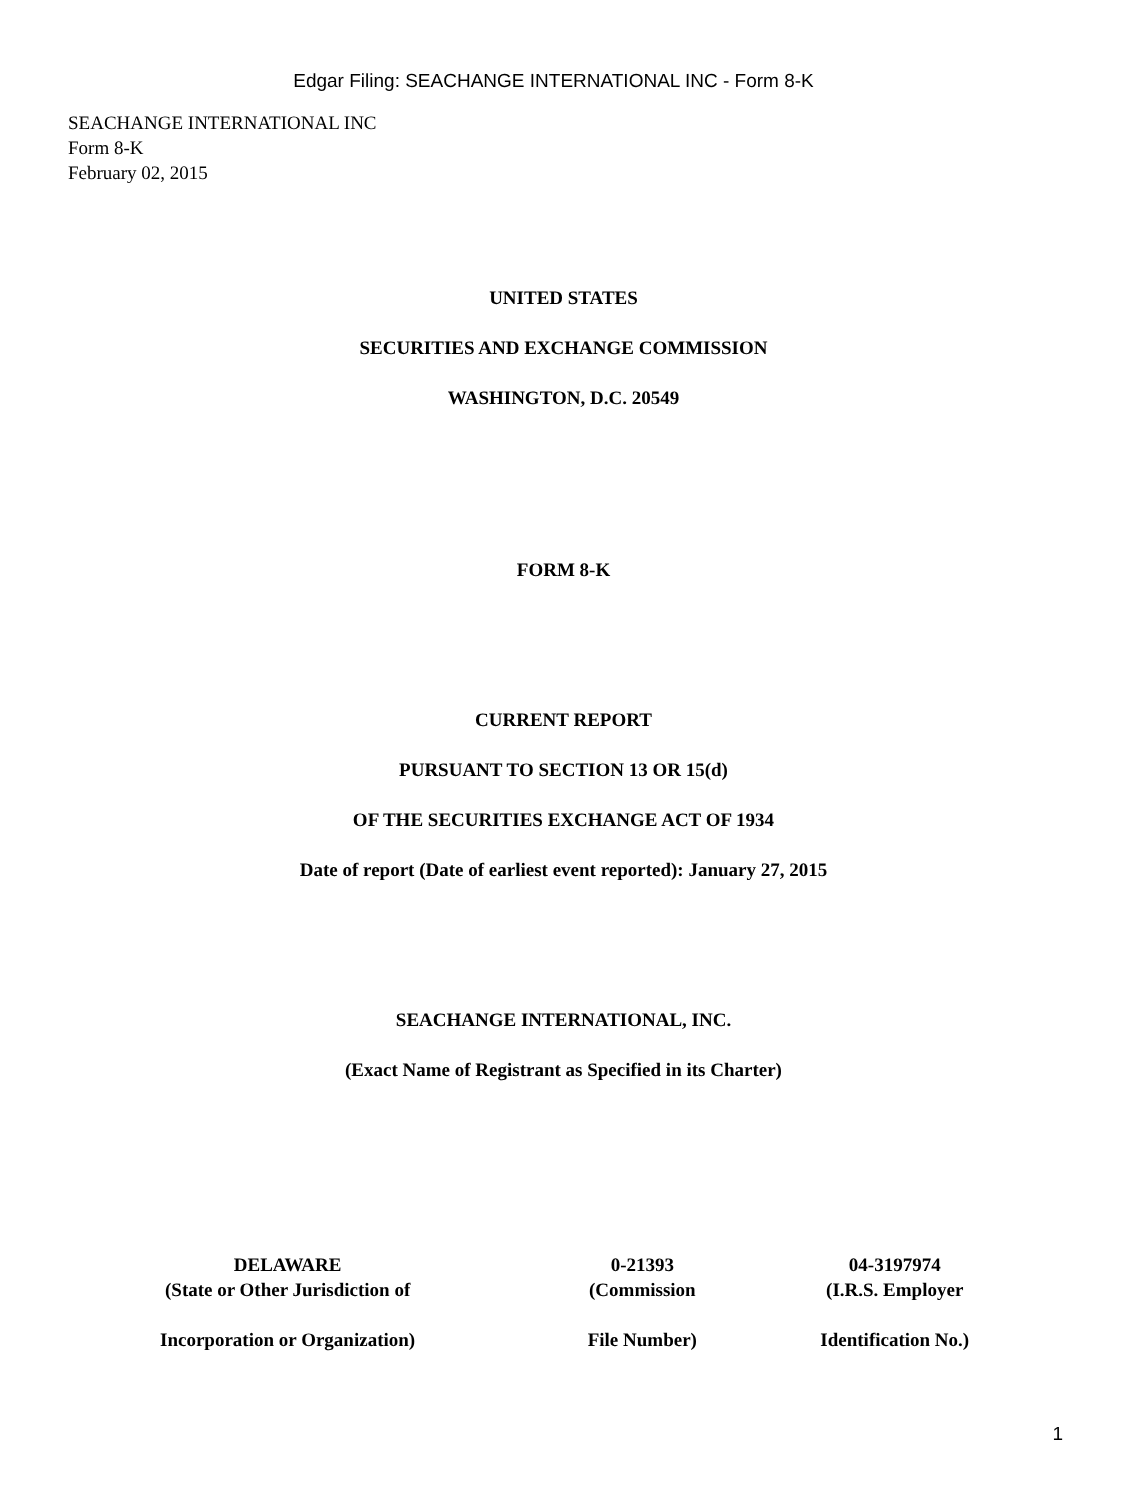Edgar Filing: SEACHANGE INTERNATIONAL INC - Form 8-K
SEACHANGE INTERNATIONAL INC
Form 8-K
February 02, 2015
UNITED STATES
SECURITIES AND EXCHANGE COMMISSION
WASHINGTON, D.C. 20549
FORM 8-K
CURRENT REPORT
PURSUANT TO SECTION 13 OR 15(d)
OF THE SECURITIES EXCHANGE ACT OF 1934
Date of report (Date of earliest event reported): January 27, 2015
SEACHANGE INTERNATIONAL, INC.
(Exact Name of Registrant as Specified in its Charter)
| DELAWARE (State or Other Jurisdiction of Incorporation or Organization) | 0-21393 (Commission File Number) | 04-3197974 (I.R.S. Employer Identification No.) |
1